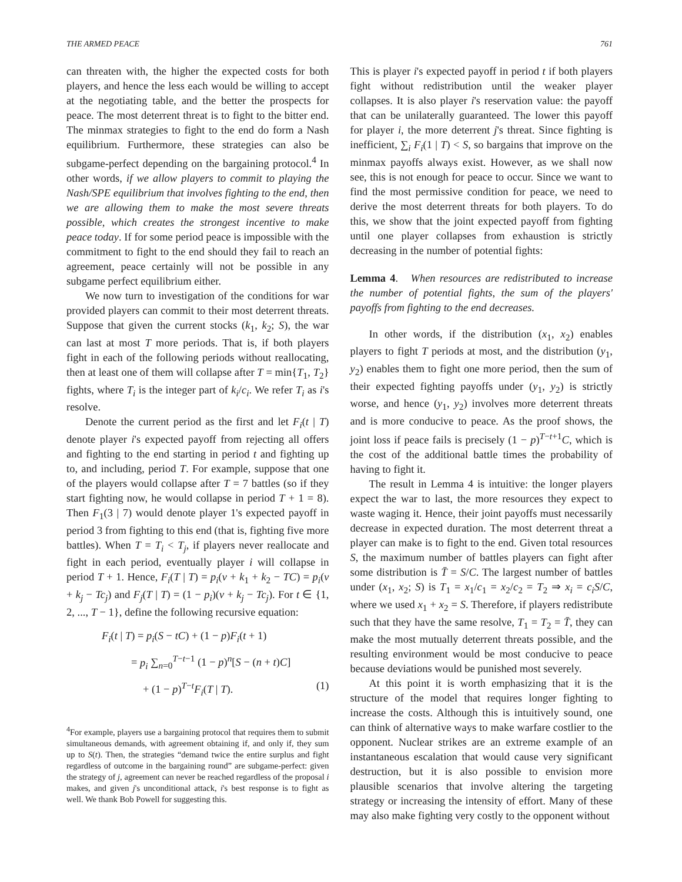THE ARMED PEACE 761
can threaten with, the higher the expected costs for both players, and hence the less each would be willing to accept at the negotiating table, and the better the prospects for peace. The most deterrent threat is to fight to the bitter end. The minmax strategies to fight to the end do form a Nash equilibrium. Furthermore, these strategies can also be subgame-perfect depending on the bargaining protocol.<sup>4</sup> In other words, if we allow players to commit to playing the Nash/SPE equilibrium that involves fighting to the end, then we are allowing them to make the most severe threats possible, which creates the strongest incentive to make peace today. If for some period peace is impossible with the commitment to fight to the end should they fail to reach an agreement, peace certainly will not be possible in any subgame perfect equilibrium either.
We now turn to investigation of the conditions for war provided players can commit to their most deterrent threats. Suppose that given the current stocks (k<sub>1</sub>, k<sub>2</sub>; S), the war can last at most T more periods. That is, if both players fight in each of the following periods without reallocating, then at least one of them will collapse after T = min{T<sub>1</sub>, T<sub>2</sub>} fights, where T<sub>i</sub> is the integer part of k<sub>i</sub>/c<sub>i</sub>. We refer T<sub>i</sub> as i's resolve.
Denote the current period as the first and let F<sub>i</sub>(t | T) denote player i's expected payoff from rejecting all offers and fighting to the end starting in period t and fighting up to, and including, period T. For example, suppose that one of the players would collapse after T = 7 battles (so if they start fighting now, he would collapse in period T + 1 = 8). Then F<sub>1</sub>(3 | 7) would denote player 1's expected payoff in period 3 from fighting to this end (that is, fighting five more battles). When T = T<sub>i</sub> < T<sub>j</sub>, if players never reallocate and fight in each period, eventually player i will collapse in period T + 1. Hence, F<sub>i</sub>(T | T) = p<sub>i</sub>(v + k<sub>1</sub> + k<sub>2</sub> − TC) = p<sub>i</sub>(v + k<sub>j</sub> − Tc<sub>j</sub>) and F<sub>j</sub>(T | T) = (1 − p<sub>i</sub>)(v + k<sub>j</sub> − Tc<sub>j</sub>). For t ∈ {1, 2, ..., T − 1}, define the following recursive equation:
F<sub>i</sub>(t | T) = p<sub>i</sub>(S − tC) + (1 − p)F<sub>i</sub>(t + 1)
= p<sub>i</sub> ∑<sub>n=0</sub><sup>T−t−1</sup> (1 − p)<sup>n</sup>[S − (n + t)C]
+ (1 − p)<sup>T−t</sup>F<sub>i</sub>(T | T). (1)
<sup>4</sup> For example, players use a bargaining protocol that requires them to submit simultaneous demands, with agreement obtaining if, and only if, they sum up to S(t). Then, the strategies “demand twice the entire surplus and fight regardless of outcome in the bargaining round” are subgame-perfect: given the strategy of j, agreement can never be reached regardless of the proposal i makes, and given j's unconditional attack, i's best response is to fight as well. We thank Bob Powell for suggesting this.
This is player i's expected payoff in period t if both players fight without redistribution until the weaker player collapses. It is also player i's reservation value: the payoff that can be unilaterally guaranteed. The lower this payoff for player i, the more deterrent j's threat. Since fighting is inefficient, ∑<sub>i</sub> F<sub>i</sub>(1 | T) < S, so bargains that improve on the minmax payoffs always exist. However, as we shall now see, this is not enough for peace to occur. Since we want to find the most permissive condition for peace, we need to derive the most deterrent threats for both players. To do this, we show that the joint expected payoff from fighting until one player collapses from exhaustion is strictly decreasing in the number of potential fights:
Lemma 4. When resources are redistributed to increase the number of potential fights, the sum of the players' payoffs from fighting to the end decreases.
In other words, if the distribution (x<sub>1</sub>, x<sub>2</sub>) enables players to fight T periods at most, and the distribution (y<sub>1</sub>, y<sub>2</sub>) enables them to fight one more period, then the sum of their expected fighting payoffs under (y<sub>1</sub>, y<sub>2</sub>) is strictly worse, and hence (y<sub>1</sub>, y<sub>2</sub>) involves more deterrent threats and is more conducive to peace. As the proof shows, the joint loss if peace fails is precisely (1 − p)<sup>T−t+1</sup>C, which is the cost of the additional battle times the probability of having to fight it.
The result in Lemma 4 is intuitive: the longer players expect the war to last, the more resources they expect to waste waging it. Hence, their joint payoffs must necessarily decrease in expected duration. The most deterrent threat a player can make is to fight to the end. Given total resources S, the maximum number of battles players can fight after some distribution is T̄ = S/C. The largest number of battles under (x<sub>1</sub>, x<sub>2</sub>; S) is T<sub>1</sub> = x<sub>1</sub>/c<sub>1</sub> = x<sub>2</sub>/c<sub>2</sub> = T<sub>2</sub> ⇒ x<sub>i</sub> = c<sub>i</sub>S/C, where we used x<sub>1</sub> + x<sub>2</sub> = S. Therefore, if players redistribute such that they have the same resolve, T<sub>1</sub> = T<sub>2</sub> = T̄, they can make the most mutually deterrent threats possible, and the resulting environment would be most conducive to peace because deviations would be punished most severely.
At this point it is worth emphasizing that it is the structure of the model that requires longer fighting to increase the costs. Although this is intuitively sound, one can think of alternative ways to make warfare costlier to the opponent. Nuclear strikes are an extreme example of an instantaneous escalation that would cause very significant destruction, but it is also possible to envision more plausible scenarios that involve altering the targeting strategy or increasing the intensity of effort. Many of these may also make fighting very costly to the opponent without